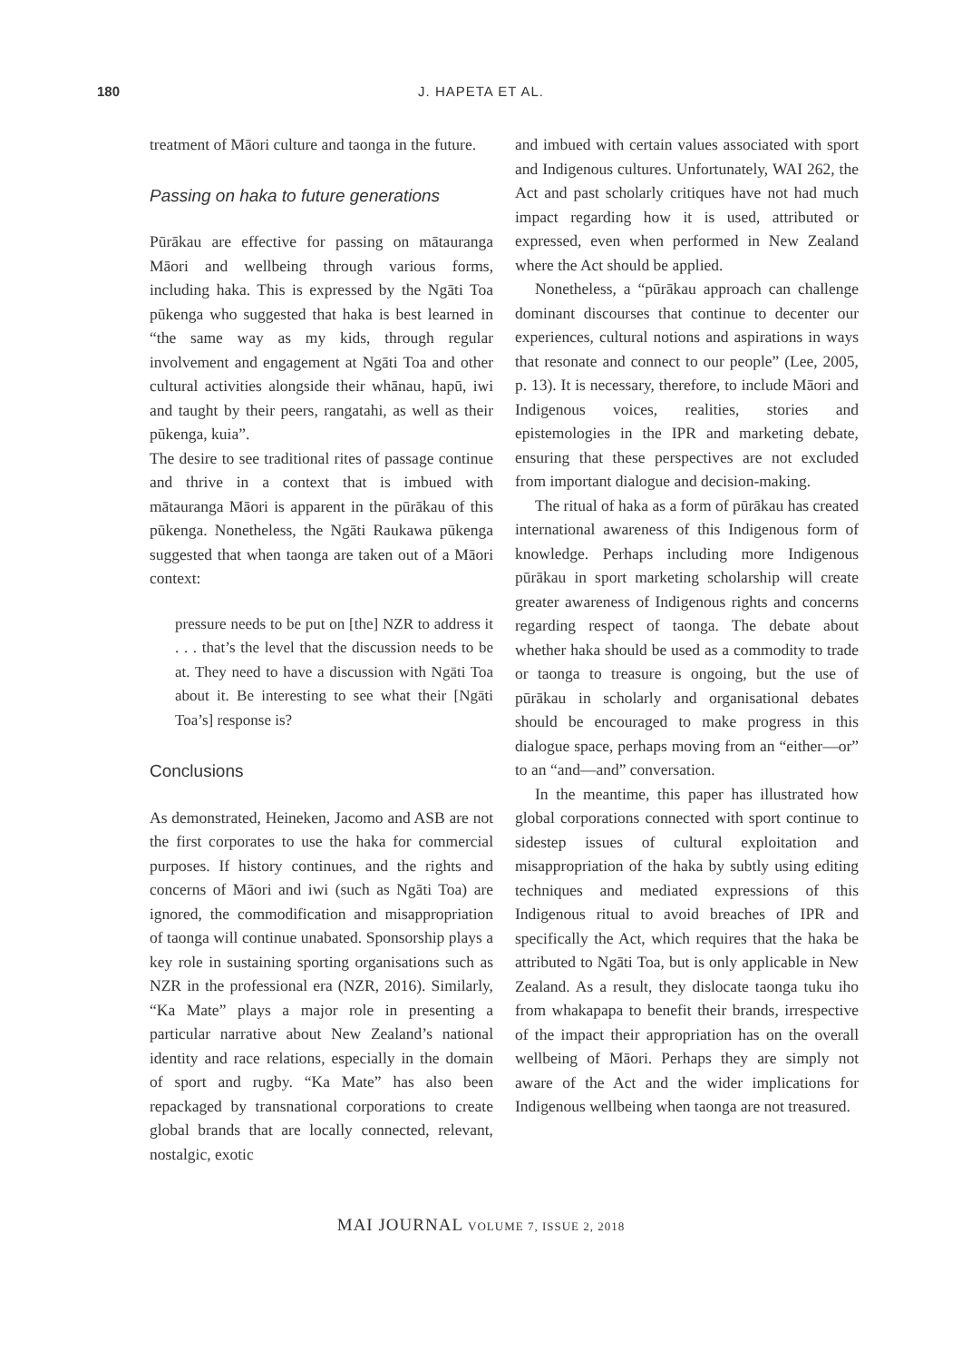180
J. HAPETA ET AL.
treatment of Māori culture and taonga in the future.
Passing on haka to future generations
Pūrākau are effective for passing on mātauranga Māori and wellbeing through various forms, including haka. This is expressed by the Ngāti Toa pūkenga who suggested that haka is best learned in “the same way as my kids, through regular involvement and engagement at Ngāti Toa and other cultural activities alongside their whānau, hapū, iwi and taught by their peers, rangatahi, as well as their pūkenga, kuia”.
The desire to see traditional rites of passage continue and thrive in a context that is imbued with mātauranga Māori is apparent in the pūrākau of this pūkenga. Nonetheless, the Ngāti Raukawa pūkenga suggested that when taonga are taken out of a Māori context:
pressure needs to be put on [the] NZR to address it . . . that’s the level that the discussion needs to be at. They need to have a discussion with Ngāti Toa about it. Be interesting to see what their [Ngāti Toa’s] response is?
Conclusions
As demonstrated, Heineken, Jacomo and ASB are not the first corporates to use the haka for commercial purposes. If history continues, and the rights and concerns of Māori and iwi (such as Ngāti Toa) are ignored, the commodification and misappropriation of taonga will continue unabated. Sponsorship plays a key role in sustaining sporting organisations such as NZR in the professional era (NZR, 2016). Similarly, “Ka Mate” plays a major role in presenting a particular narrative about New Zealand’s national identity and race relations, especially in the domain of sport and rugby. “Ka Mate” has also been repackaged by transnational corporations to create global brands that are locally connected, relevant, nostalgic, exotic
and imbued with certain values associated with sport and Indigenous cultures. Unfortunately, WAI 262, the Act and past scholarly critiques have not had much impact regarding how it is used, attributed or expressed, even when performed in New Zealand where the Act should be applied.
Nonetheless, a “pūrākau approach can challenge dominant discourses that continue to decenter our experiences, cultural notions and aspirations in ways that resonate and connect to our people” (Lee, 2005, p. 13). It is necessary, therefore, to include Māori and Indigenous voices, realities, stories and epistemologies in the IPR and marketing debate, ensuring that these perspectives are not excluded from important dialogue and decision-making.
The ritual of haka as a form of pūrākau has created international awareness of this Indigenous form of knowledge. Perhaps including more Indigenous pūrākau in sport marketing scholarship will create greater awareness of Indigenous rights and concerns regarding respect of taonga. The debate about whether haka should be used as a commodity to trade or taonga to treasure is ongoing, but the use of pūrākau in scholarly and organisational debates should be encouraged to make progress in this dialogue space, perhaps moving from an “either—or” to an “and—and” conversation.
In the meantime, this paper has illustrated how global corporations connected with sport continue to sidestep issues of cultural exploitation and misappropriation of the haka by subtly using editing techniques and mediated expressions of this Indigenous ritual to avoid breaches of IPR and specifically the Act, which requires that the haka be attributed to Ngāti Toa, but is only applicable in New Zealand. As a result, they dislocate taonga tuku iho from whakapapa to benefit their brands, irrespective of the impact their appropriation has on the overall wellbeing of Māori. Perhaps they are simply not aware of the Act and the wider implications for Indigenous wellbeing when taonga are not treasured.
MAI JOURNAL VOLUME 7, ISSUE 2, 2018